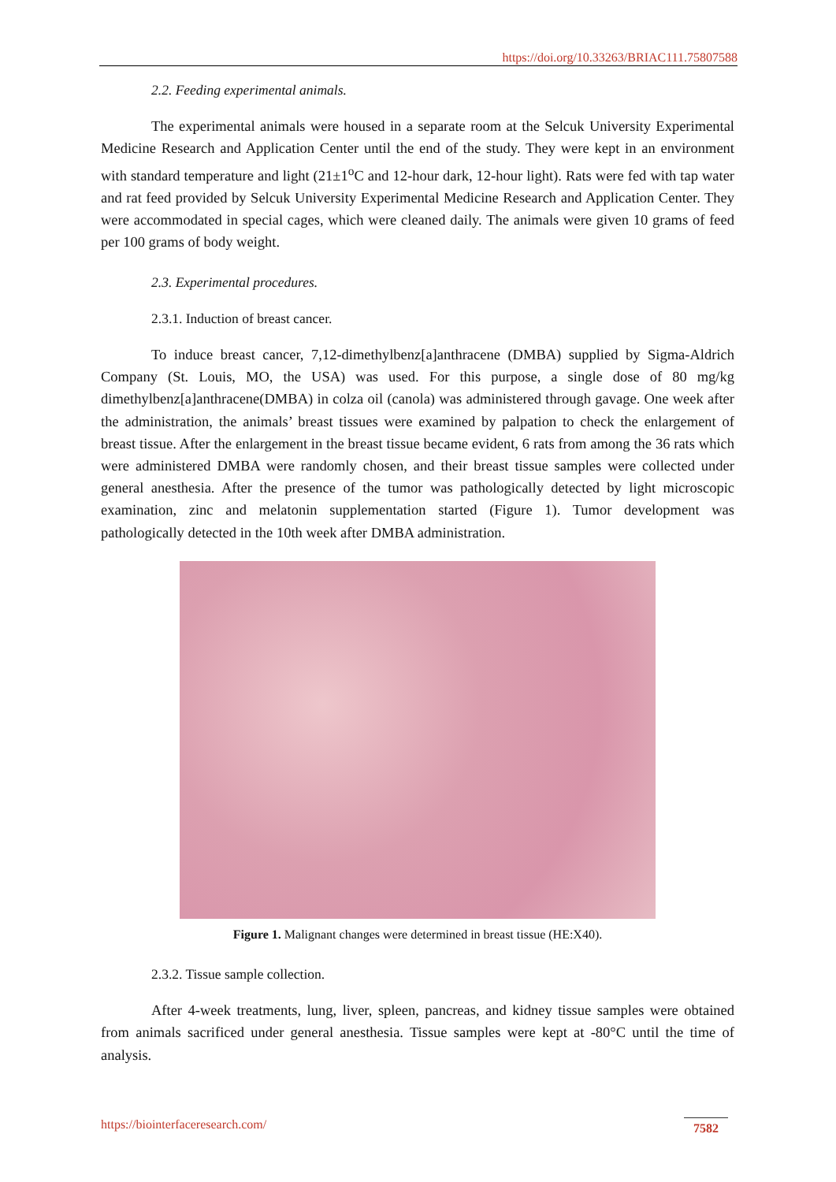https://doi.org/10.33263/BRIAC111.75807588
2.2. Feeding experimental animals.
The experimental animals were housed in a separate room at the Selcuk University Experimental Medicine Research and Application Center until the end of the study. They were kept in an environment with standard temperature and light (21±1<sup>o</sup>C and 12-hour dark, 12-hour light). Rats were fed with tap water and rat feed provided by Selcuk University Experimental Medicine Research and Application Center. They were accommodated in special cages, which were cleaned daily. The animals were given 10 grams of feed per 100 grams of body weight.
2.3. Experimental procedures.
2.3.1. Induction of breast cancer.
To induce breast cancer, 7,12-dimethylbenz[a]anthracene (DMBA) supplied by Sigma-Aldrich Company (St. Louis, MO, the USA) was used. For this purpose, a single dose of 80 mg/kg dimethylbenz[a]anthracene(DMBA) in colza oil (canola) was administered through gavage. One week after the administration, the animals’ breast tissues were examined by palpation to check the enlargement of breast tissue. After the enlargement in the breast tissue became evident, 6 rats from among the 36 rats which were administered DMBA were randomly chosen, and their breast tissue samples were collected under general anesthesia. After the presence of the tumor was pathologically detected by light microscopic examination, zinc and melatonin supplementation started (Figure 1). Tumor development was pathologically detected in the 10th week after DMBA administration.
Figure 1. Malignant changes were determined in breast tissue (HE:X40).
2.3.2. Tissue sample collection.
After 4-week treatments, lung, liver, spleen, pancreas, and kidney tissue samples were obtained from animals sacrificed under general anesthesia. Tissue samples were kept at -80°C until the time of analysis.
https://biointerfaceresearch.com/ 7582